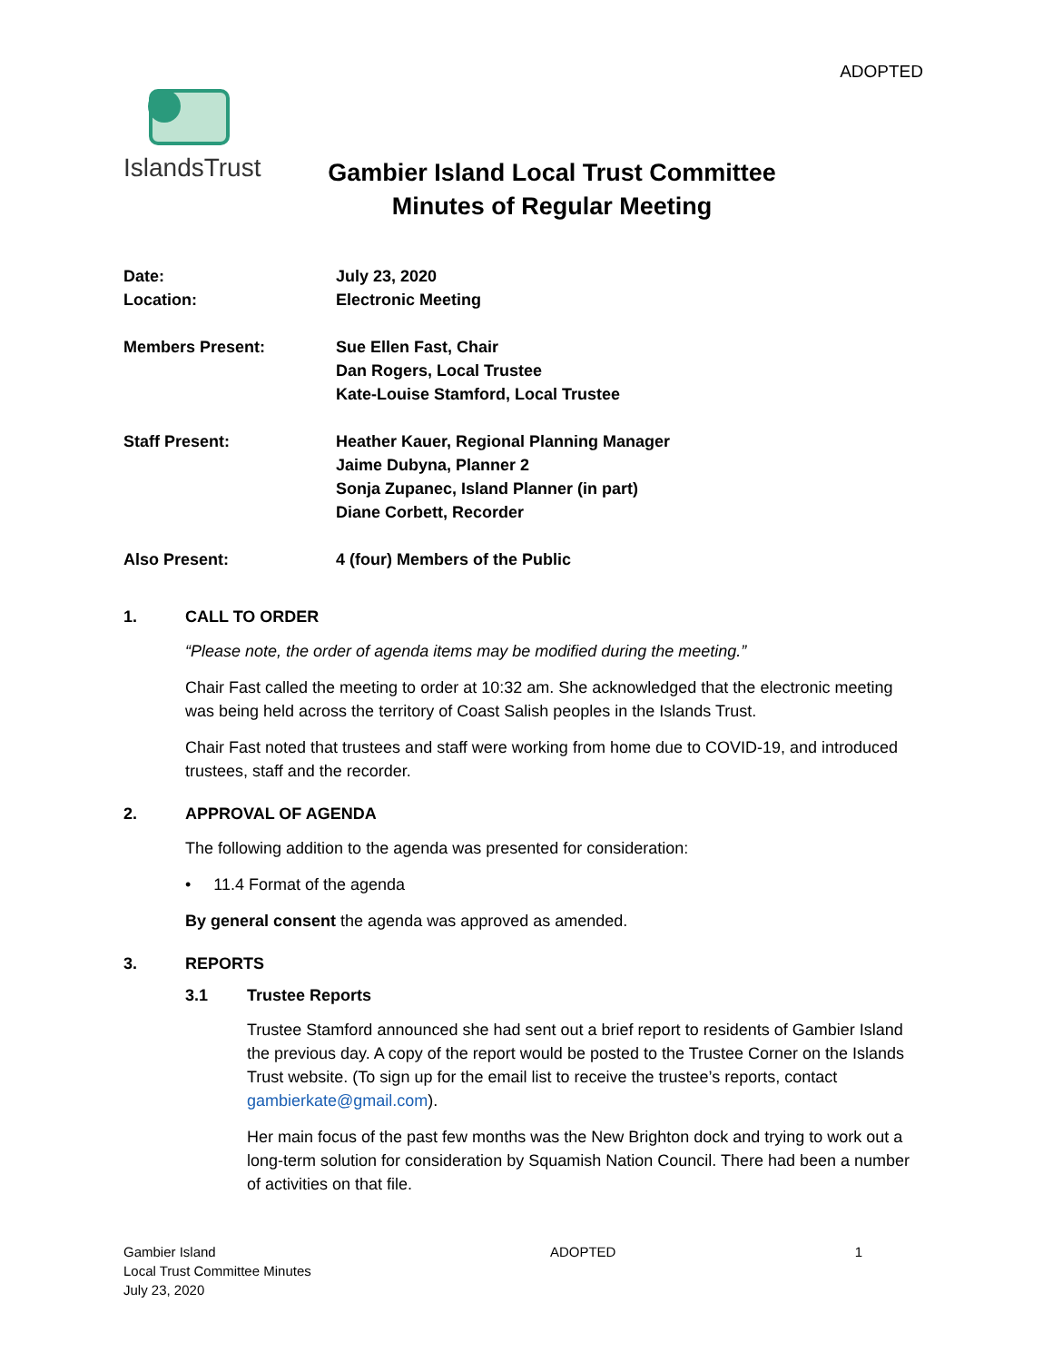ADOPTED
IslandsTrust
Gambier Island Local Trust Committee
Minutes of Regular Meeting
Date:
July 23, 2020
Location:
Electronic Meeting
Members Present:
Sue Ellen Fast, Chair
Dan Rogers, Local Trustee
Kate-Louise Stamford, Local Trustee
Staff Present:
Heather Kauer, Regional Planning Manager
Jaime Dubyna, Planner 2
Sonja Zupanec, Island Planner (in part)
Diane Corbett, Recorder
Also Present:
4 (four) Members of the Public
1. CALL TO ORDER
“Please note, the order of agenda items may be modified during the meeting.”
Chair Fast called the meeting to order at 10:32 am. She acknowledged that the electronic meeting was being held across the territory of Coast Salish peoples in the Islands Trust.
Chair Fast noted that trustees and staff were working from home due to COVID-19, and introduced trustees, staff and the recorder.
2. APPROVAL OF AGENDA
The following addition to the agenda was presented for consideration:
• 11.4 Format of the agenda
By general consent the agenda was approved as amended.
3. REPORTS
3.1 Trustee Reports
Trustee Stamford announced she had sent out a brief report to residents of Gambier Island the previous day. A copy of the report would be posted to the Trustee Corner on the Islands Trust website. (To sign up for the email list to receive the trustee’s reports, contact gambierkate@gmail.com).
Her main focus of the past few months was the New Brighton dock and trying to work out a long-term solution for consideration by Squamish Nation Council. There had been a number of activities on that file.
Gambier Island
Local Trust Committee Minutes
July 23, 2020
ADOPTED 1